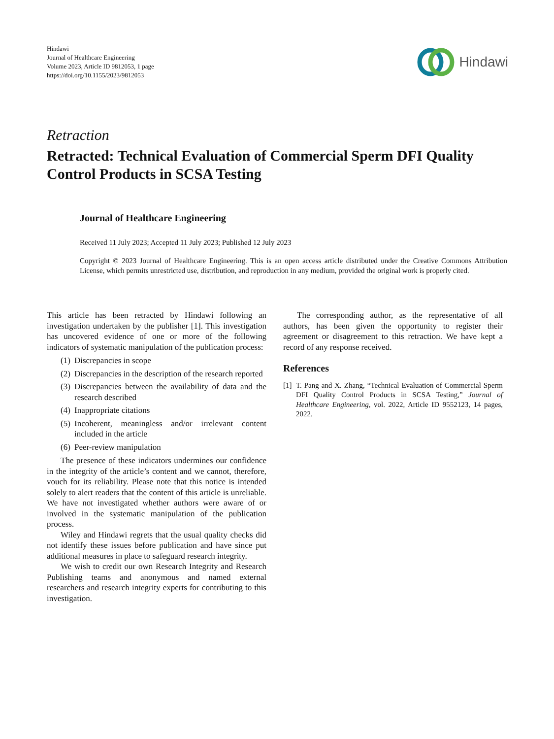Hindawi
Journal of Healthcare Engineering
Volume 2023, Article ID 9812053, 1 page
https://doi.org/10.1155/2023/9812053
Hindawi
Retraction
Retracted: Technical Evaluation of Commercial Sperm DFI Quality Control Products in SCSA Testing
Journal of Healthcare Engineering
Received 11 July 2023; Accepted 11 July 2023; Published 12 July 2023
Copyright © 2023 Journal of Healthcare Engineering. This is an open access article distributed under the Creative Commons Attribution License, which permits unrestricted use, distribution, and reproduction in any medium, provided the original work is properly cited.
This article has been retracted by Hindawi following an investigation undertaken by the publisher [1]. This investigation has uncovered evidence of one or more of the following indicators of systematic manipulation of the publication process:
(1) Discrepancies in scope
(2) Discrepancies in the description of the research reported
(3) Discrepancies between the availability of data and the research described
(4) Inappropriate citations
(5) Incoherent, meaningless and/or irrelevant content included in the article
(6) Peer-review manipulation
The presence of these indicators undermines our confidence in the integrity of the article’s content and we cannot, therefore, vouch for its reliability. Please note that this notice is intended solely to alert readers that the content of this article is unreliable. We have not investigated whether authors were aware of or involved in the systematic manipulation of the publication process.
Wiley and Hindawi regrets that the usual quality checks did not identify these issues before publication and have since put additional measures in place to safeguard research integrity.
We wish to credit our own Research Integrity and Research Publishing teams and anonymous and named external researchers and research integrity experts for contributing to this investigation.
The corresponding author, as the representative of all authors, has been given the opportunity to register their agreement or disagreement to this retraction. We have kept a record of any response received.
References
[1] T. Pang and X. Zhang, “Technical Evaluation of Commercial Sperm DFI Quality Control Products in SCSA Testing,” Journal of Healthcare Engineering, vol. 2022, Article ID 9552123, 14 pages, 2022.